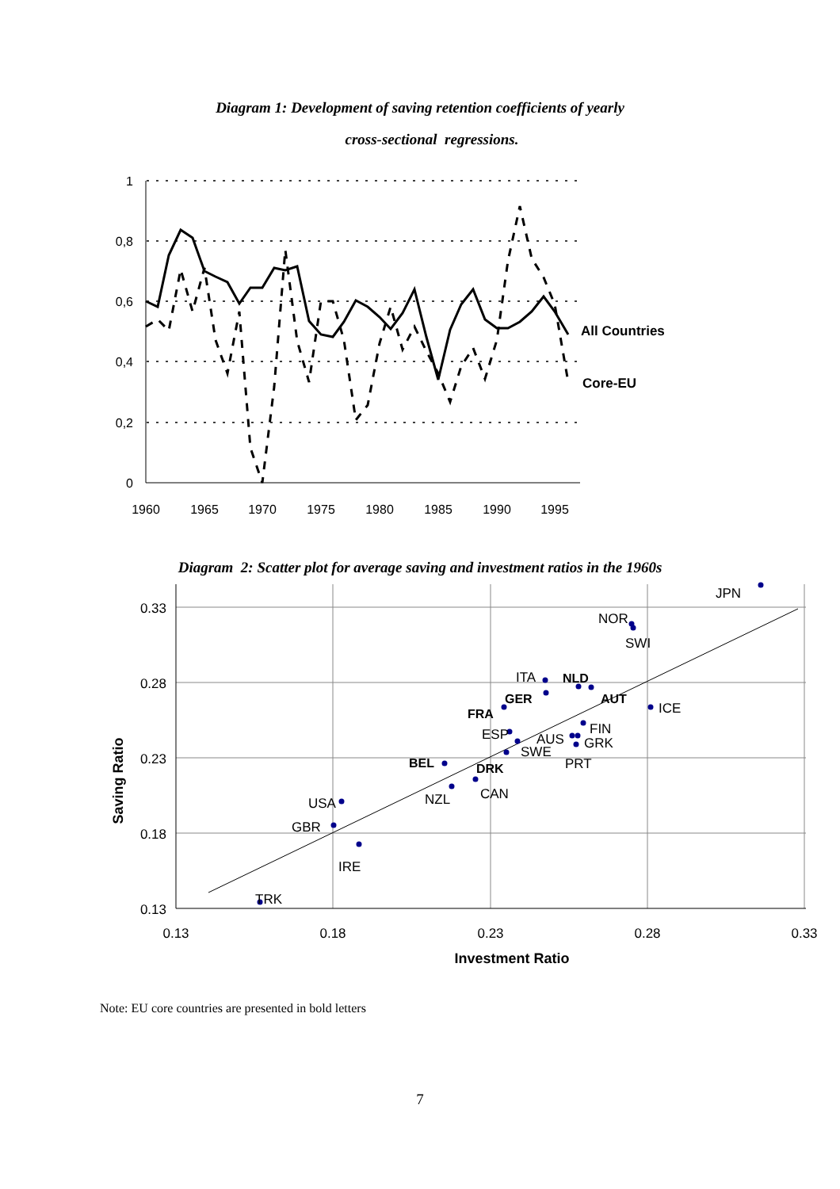Diagram 1: Development of saving retention coefficients of yearly
cross-sectional regressions.
1
0,8
0,6
0,4
0,2
0
1960
1965
1970
1975
1980
1985
1990
1995
All Countries
Core-EU
Diagram 2: Scatter plot for average saving and investment ratios in the 1960s
JPN
NOR
SWI
ITA
ICE
FIN
ESP
AUS
GRK
SWE
PRT
CAN
NZL
USA
GBR
IRE
TRK
NLD
GER
AUT
FRA
BEL
DRK
0.33
0.28
0.23
0.18
0.13
0.13
0.18
0.23
0.28
0.33
Investment Ratio
Saving Ratio
Note: EU core countries are presented in bold letters
7